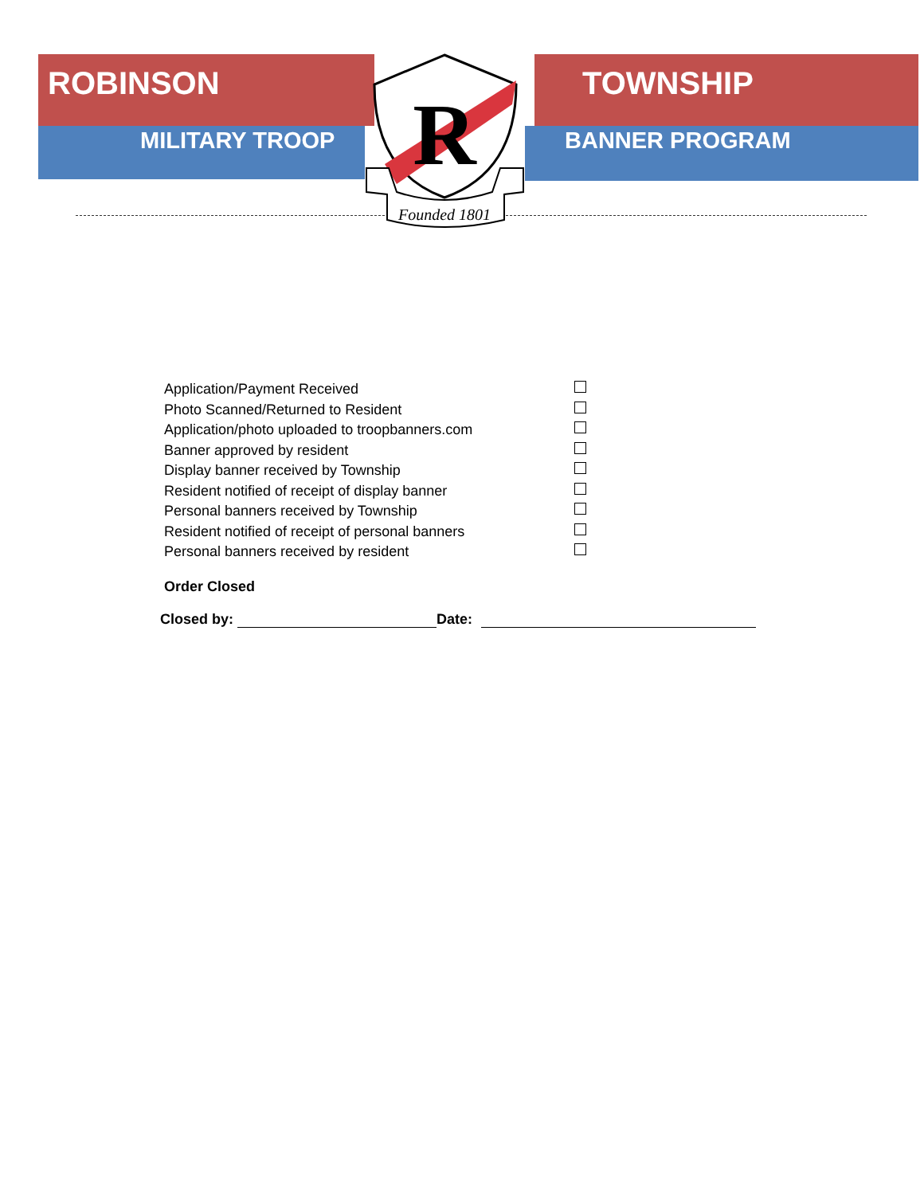ROBINSON TOWNSHIP
MILITARY TROOP BANNER PROGRAM
R
Founded 1801
Application/Payment Received
Photo Scanned/Returned to Resident
Application/photo uploaded to troopbanners.com
Banner approved by resident
Display banner received by Township
Resident notified of receipt of display banner
Personal banners received by Township
Resident notified of receipt of personal banners
Personal banners received by resident
Order Closed
Closed by: Date: